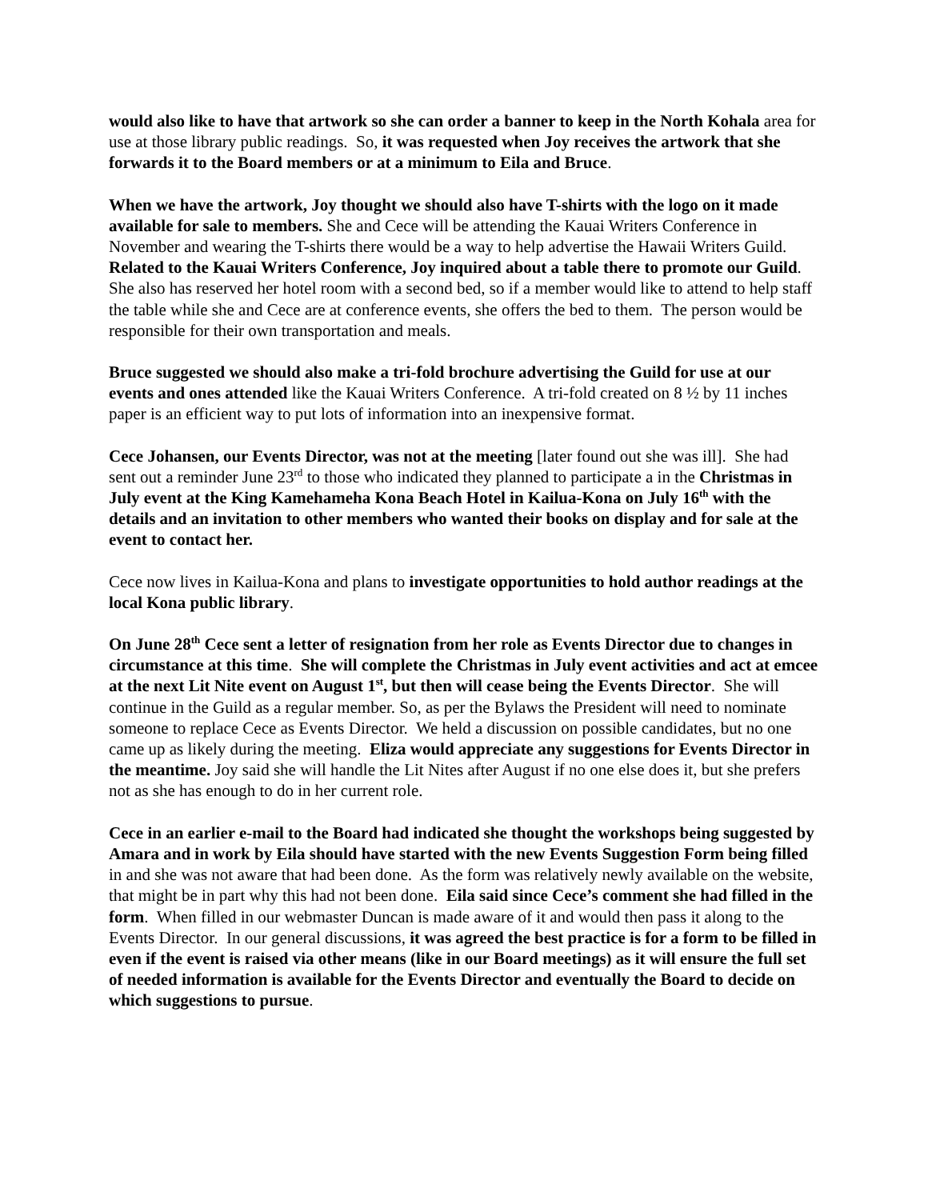would also like to have that artwork so she can order a banner to keep in the North Kohala area for use at those library public readings. So, it was requested when Joy receives the artwork that she forwards it to the Board members or at a minimum to Eila and Bruce.
When we have the artwork, Joy thought we should also have T-shirts with the logo on it made available for sale to members. She and Cece will be attending the Kauai Writers Conference in November and wearing the T-shirts there would be a way to help advertise the Hawaii Writers Guild. Related to the Kauai Writers Conference, Joy inquired about a table there to promote our Guild. She also has reserved her hotel room with a second bed, so if a member would like to attend to help staff the table while she and Cece are at conference events, she offers the bed to them. The person would be responsible for their own transportation and meals.
Bruce suggested we should also make a tri-fold brochure advertising the Guild for use at our events and ones attended like the Kauai Writers Conference. A tri-fold created on 8 ½ by 11 inches paper is an efficient way to put lots of information into an inexpensive format.
Cece Johansen, our Events Director, was not at the meeting [later found out she was ill]. She had sent out a reminder June 23<sup>rd</sup> to those who indicated they planned to participate a in the Christmas in July event at the King Kamehameha Kona Beach Hotel in Kailua-Kona on July 16<sup>th</sup> with the details and an invitation to other members who wanted their books on display and for sale at the event to contact her.
Cece now lives in Kailua-Kona and plans to investigate opportunities to hold author readings at the local Kona public library.
On June 28<sup>th</sup> Cece sent a letter of resignation from her role as Events Director due to changes in circumstance at this time. She will complete the Christmas in July event activities and act at emcee at the next Lit Nite event on August 1<sup>st</sup>, but then will cease being the Events Director. She will continue in the Guild as a regular member. So, as per the Bylaws the President will need to nominate someone to replace Cece as Events Director. We held a discussion on possible candidates, but no one came up as likely during the meeting. Eliza would appreciate any suggestions for Events Director in the meantime. Joy said she will handle the Lit Nites after August if no one else does it, but she prefers not as she has enough to do in her current role.
Cece in an earlier e-mail to the Board had indicated she thought the workshops being suggested by Amara and in work by Eila should have started with the new Events Suggestion Form being filled in and she was not aware that had been done. As the form was relatively newly available on the website, that might be in part why this had not been done. Eila said since Cece’s comment she had filled in the form. When filled in our webmaster Duncan is made aware of it and would then pass it along to the Events Director. In our general discussions, it was agreed the best practice is for a form to be filled in even if the event is raised via other means (like in our Board meetings) as it will ensure the full set of needed information is available for the Events Director and eventually the Board to decide on which suggestions to pursue.